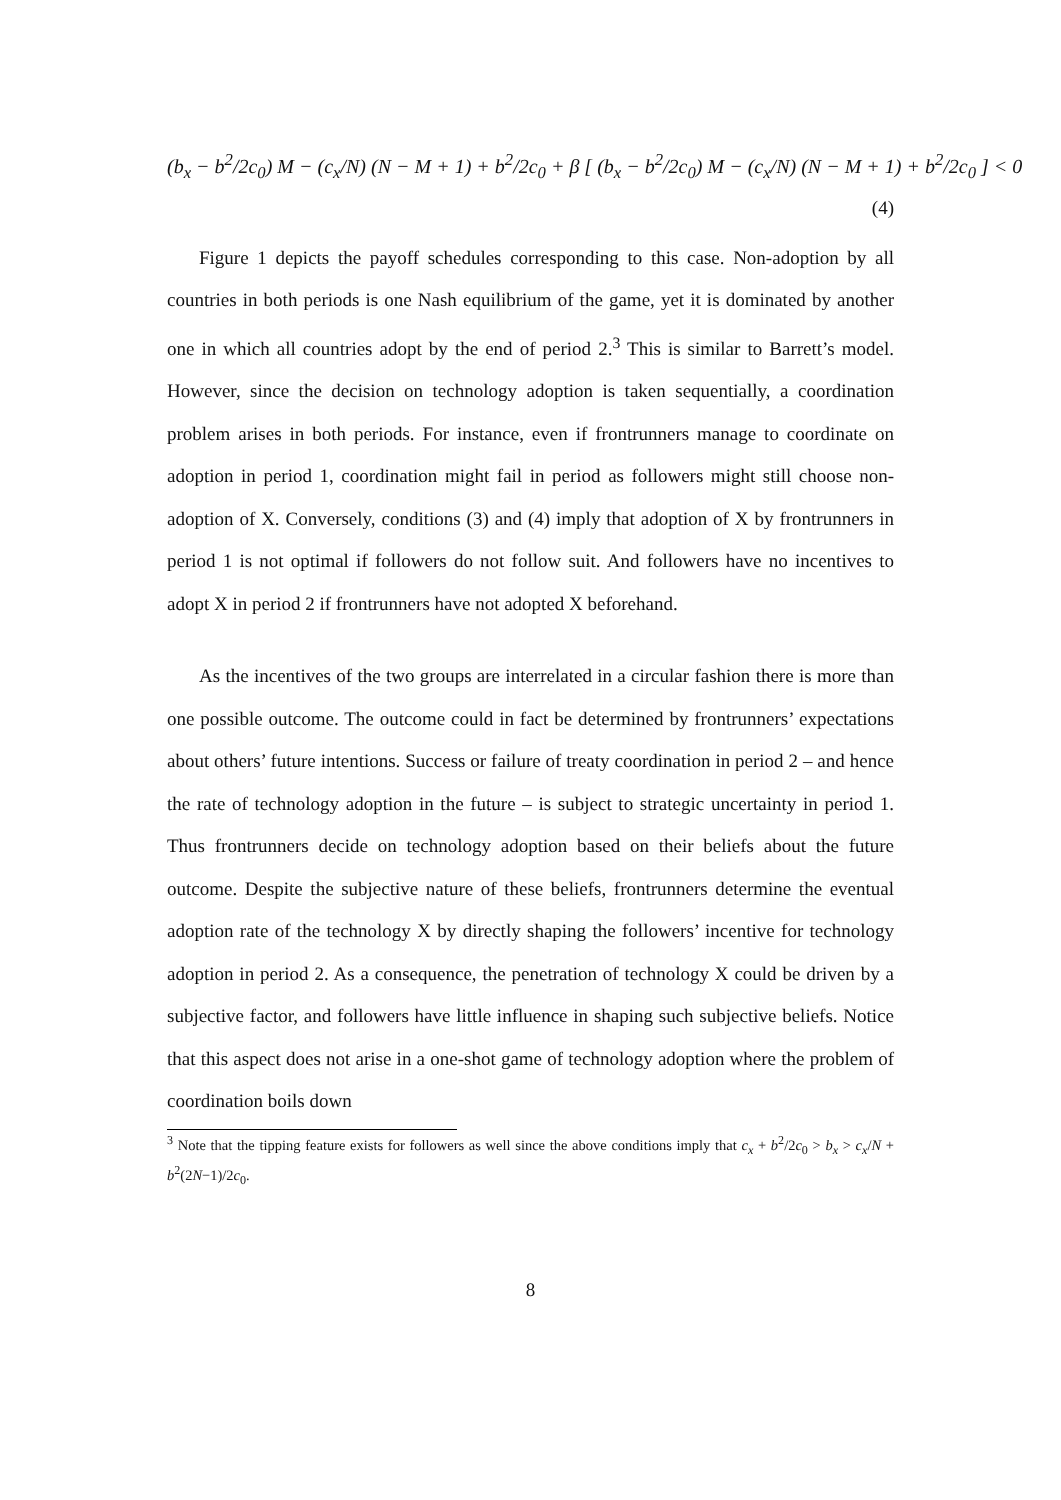(b<sub>x</sub> − b<sup>2</sup>/2c<sub>0</sub>) M − (c<sub>x</sub>/N) (N − M + 1) + b<sup>2</sup>/2c<sub>0</sub> + β [ (b<sub>x</sub> − b<sup>2</sup>/2c<sub>0</sub>) M − (c<sub>x</sub>/N) (N − M + 1) + b<sup>2</sup>/2c<sub>0</sub> ] < 0
(4)
Figure 1 depicts the payoff schedules corresponding to this case. Non-adoption by all countries in both periods is one Nash equilibrium of the game, yet it is dominated by another one in which all countries adopt by the end of period 2.<sup>3</sup> This is similar to Barrett’s model. However, since the decision on technology adoption is taken sequentially, a coordination problem arises in both periods. For instance, even if frontrunners manage to coordinate on adoption in period 1, coordination might fail in period as followers might still choose non-adoption of X. Conversely, conditions (3) and (4) imply that adoption of X by frontrunners in period 1 is not optimal if followers do not follow suit. And followers have no incentives to adopt X in period 2 if frontrunners have not adopted X beforehand.
As the incentives of the two groups are interrelated in a circular fashion there is more than one possible outcome. The outcome could in fact be determined by frontrunners’ expectations about others’ future intentions. Success or failure of treaty coordination in period 2 – and hence the rate of technology adoption in the future – is subject to strategic uncertainty in period 1. Thus frontrunners decide on technology adoption based on their beliefs about the future outcome. Despite the subjective nature of these beliefs, frontrunners determine the eventual adoption rate of the technology X by directly shaping the followers’ incentive for technology adoption in period 2. As a consequence, the penetration of technology X could be driven by a subjective factor, and followers have little influence in shaping such subjective beliefs. Notice that this aspect does not arise in a one-shot game of technology adoption where the problem of coordination boils down
<sup>3</sup> Note that the tipping feature exists for followers as well since the above conditions imply that c<sub>x</sub> + b<sup>2</sup>/2c<sub>0</sub> > b<sub>x</sub> > c<sub>x</sub>/N + b<sup>2</sup>(2N−1)/2c<sub>0</sub>.
8